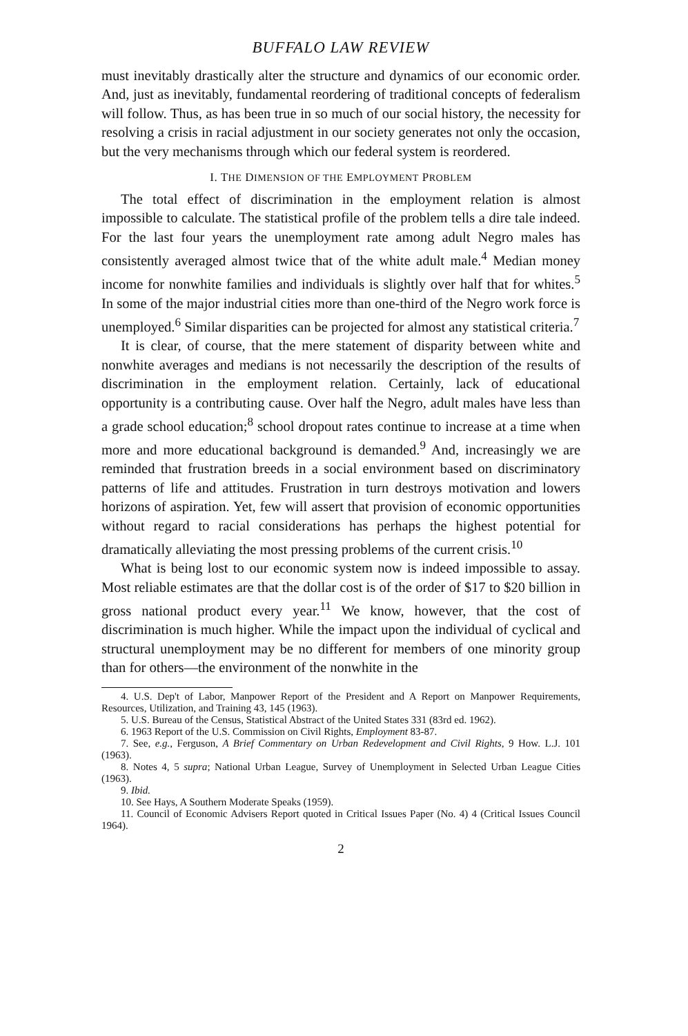BUFFALO LAW REVIEW
must inevitably drastically alter the structure and dynamics of our economic order. And, just as inevitably, fundamental reordering of traditional concepts of federalism will follow. Thus, as has been true in so much of our social history, the necessity for resolving a crisis in racial adjustment in our society generates not only the occasion, but the very mechanisms through which our federal system is reordered.
I. THE DIMENSION OF THE EMPLOYMENT PROBLEM
The total effect of discrimination in the employment relation is almost impossible to calculate. The statistical profile of the problem tells a dire tale indeed. For the last four years the unemployment rate among adult Negro males has consistently averaged almost twice that of the white adult male.<sup>4</sup> Median money income for nonwhite families and individuals is slightly over half that for whites.<sup>5</sup> In some of the major industrial cities more than one-third of the Negro work force is unemployed.<sup>6</sup> Similar disparities can be projected for almost any statistical criteria.<sup>7</sup>
It is clear, of course, that the mere statement of disparity between white and nonwhite averages and medians is not necessarily the description of the results of discrimination in the employment relation. Certainly, lack of educational opportunity is a contributing cause. Over half the Negro, adult males have less than a grade school education;<sup>8</sup> school dropout rates continue to increase at a time when more and more educational background is demanded.<sup>9</sup> And, increasingly we are reminded that frustration breeds in a social environment based on discriminatory patterns of life and attitudes. Frustration in turn destroys motivation and lowers horizons of aspiration. Yet, few will assert that provision of economic opportunities without regard to racial considerations has perhaps the highest potential for dramatically alleviating the most pressing problems of the current crisis.<sup>10</sup>
What is being lost to our economic system now is indeed impossible to assay. Most reliable estimates are that the dollar cost is of the order of $17 to $20 billion in gross national product every year.<sup>11</sup> We know, however, that the cost of discrimination is much higher. While the impact upon the individual of cyclical and structural unemployment may be no different for members of one minority group than for others—the environment of the nonwhite in the
4. U.S. Dep't of Labor, Manpower Report of the President and A Report on Manpower Requirements, Resources, Utilization, and Training 43, 145 (1963).
5. U.S. Bureau of the Census, Statistical Abstract of the United States 331 (83rd ed. 1962).
6. 1963 Report of the U.S. Commission on Civil Rights, Employment 83-87.
7. See, e.g., Ferguson, A Brief Commentary on Urban Redevelopment and Civil Rights, 9 How. L.J. 101 (1963).
8. Notes 4, 5 supra; National Urban League, Survey of Unemployment in Selected Urban League Cities (1963).
9. Ibid.
10. See Hays, A Southern Moderate Speaks (1959).
11. Council of Economic Advisers Report quoted in Critical Issues Paper (No. 4) 4 (Critical Issues Council 1964).
2